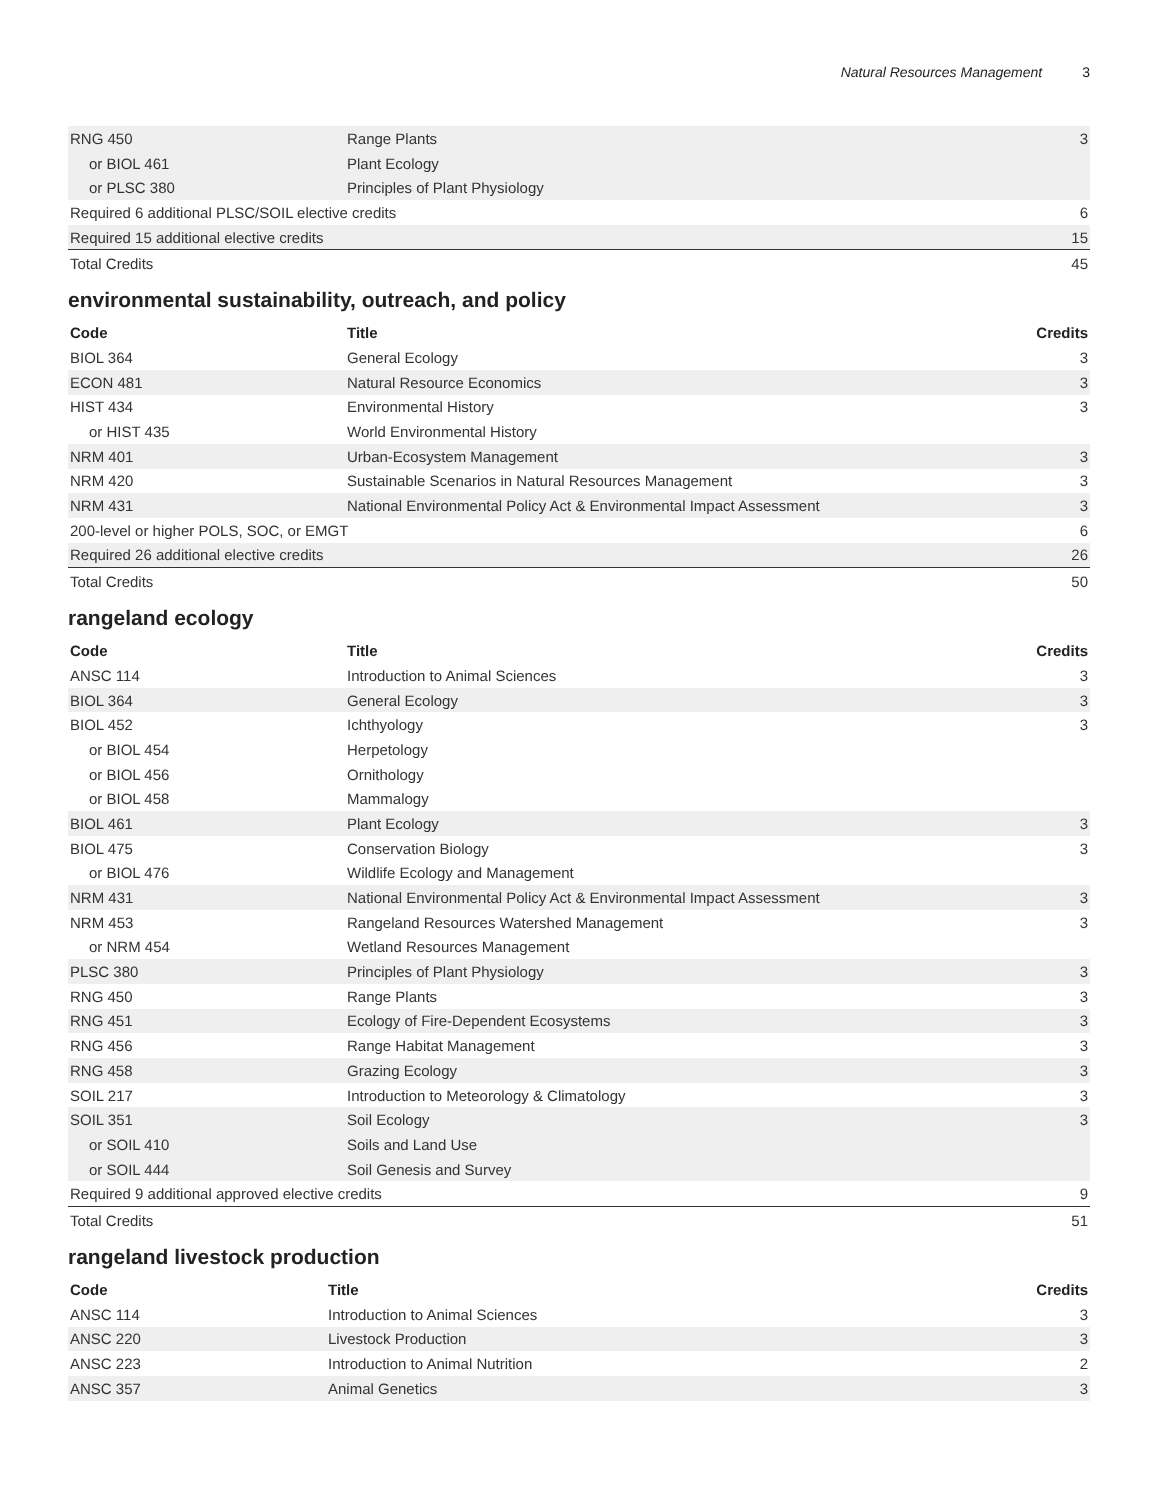Natural Resources Management 3
| RNG 450 | Range Plants | 3 |
| or BIOL 461 | Plant Ecology | |
| or PLSC 380 | Principles of Plant Physiology | |
| Required 6 additional PLSC/SOIL elective credits | | 6 |
| Required 15 additional elective credits | | 15 |
| Total Credits | | 45 |
environmental sustainability, outreach, and policy
| Code | Title | Credits |
| --- | --- | --- |
| BIOL 364 | General Ecology | 3 |
| ECON 481 | Natural Resource Economics | 3 |
| HIST 434 | Environmental History | 3 |
| or HIST 435 | World Environmental History | |
| NRM 401 | Urban-Ecosystem Management | 3 |
| NRM 420 | Sustainable Scenarios in Natural Resources Management | 3 |
| NRM 431 | National Environmental Policy Act & Environmental Impact Assessment | 3 |
| 200-level or higher POLS, SOC, or EMGT | | 6 |
| Required 26 additional elective credits | | 26 |
| Total Credits | | 50 |
rangeland ecology
| Code | Title | Credits |
| --- | --- | --- |
| ANSC 114 | Introduction to Animal Sciences | 3 |
| BIOL 364 | General Ecology | 3 |
| BIOL 452 | Ichthyology | 3 |
| or BIOL 454 | Herpetology | |
| or BIOL 456 | Ornithology | |
| or BIOL 458 | Mammalogy | |
| BIOL 461 | Plant Ecology | 3 |
| BIOL 475 | Conservation Biology | 3 |
| or BIOL 476 | Wildlife Ecology and Management | |
| NRM 431 | National Environmental Policy Act & Environmental Impact Assessment | 3 |
| NRM 453 | Rangeland Resources Watershed Management | 3 |
| or NRM 454 | Wetland Resources Management | |
| PLSC 380 | Principles of Plant Physiology | 3 |
| RNG 450 | Range Plants | 3 |
| RNG 451 | Ecology of Fire-Dependent Ecosystems | 3 |
| RNG 456 | Range Habitat Management | 3 |
| RNG 458 | Grazing Ecology | 3 |
| SOIL 217 | Introduction to Meteorology & Climatology | 3 |
| SOIL 351 | Soil Ecology | 3 |
| or SOIL 410 | Soils and Land Use | |
| or SOIL 444 | Soil Genesis and Survey | |
| Required 9 additional approved elective credits | | 9 |
| Total Credits | | 51 |
rangeland livestock production
| Code | Title | Credits |
| --- | --- | --- |
| ANSC 114 | Introduction to Animal Sciences | 3 |
| ANSC 220 | Livestock Production | 3 |
| ANSC 223 | Introduction to Animal Nutrition | 2 |
| ANSC 357 | Animal Genetics | 3 |